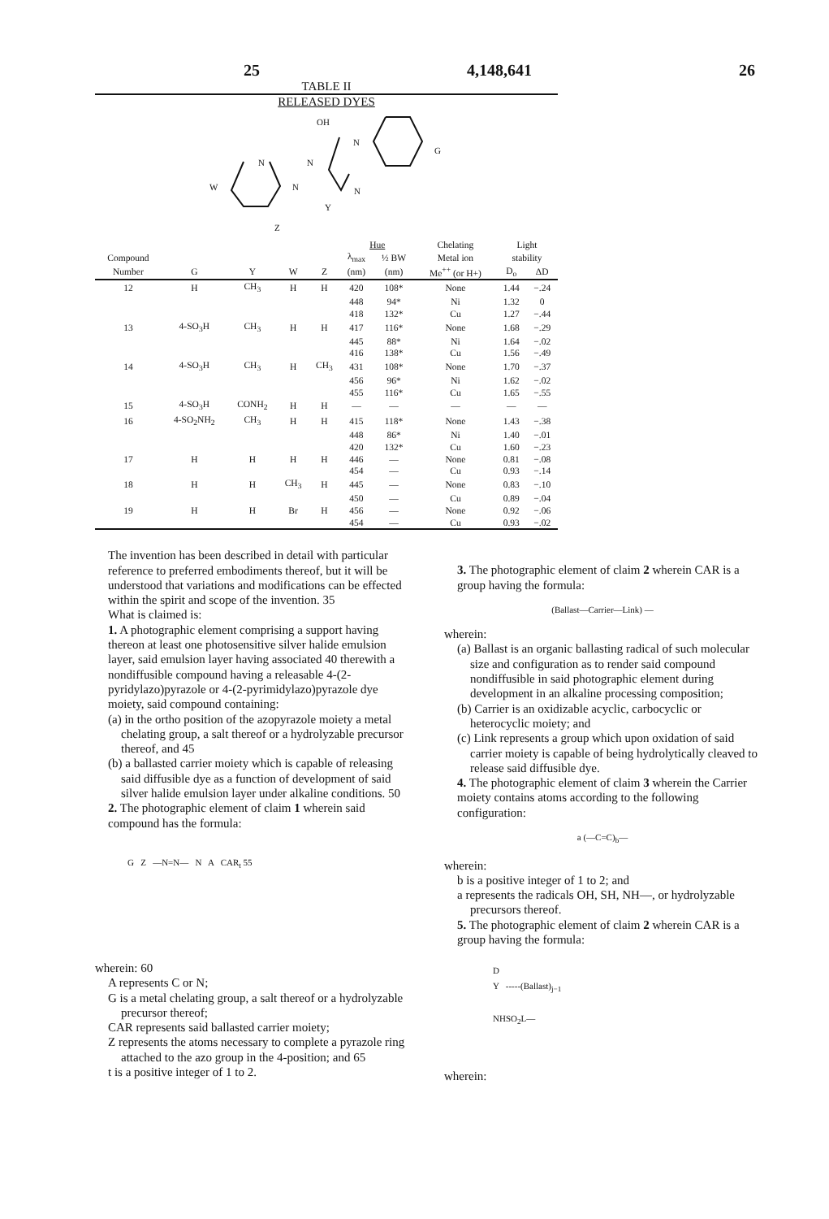25 4,148,641 26
TABLE II
RELEASED DYES
OH
N
G
N
N
W
N
N
Y
Z
| | | | | | Hue | | Chelating | Light | |
| --- | --- | --- | --- | --- | --- | --- | --- | --- | --- |
| Compound | | | | | λ<sub>max</sub> | ½ BW | Metal ion | stability | |
| Number | G | Y | W | Z | (nm) | (nm) | Me<sup>++</sup> (or H+) | D<sub>o</sub> | ΔD |
| 12 | H | CH<sub>3</sub> | H | H | 420 | 108* | None | 1.44 | −.24 |
| | | | | | 448 | 94* | Ni | 1.32 | 0 |
| | | | | | 418 | 132* | Cu | 1.27 | −.44 |
| 13 | 4-SO<sub>3</sub>H | CH<sub>3</sub> | H | H | 417 | 116* | None | 1.68 | −.29 |
| | | | | | 445 | 88* | Ni | 1.64 | −.02 |
| | | | | | 416 | 138* | Cu | 1.56 | −.49 |
| 14 | 4-SO<sub>3</sub>H | CH<sub>3</sub> | H | CH<sub>3</sub> | 431 | 108* | None | 1.70 | −.37 |
| | | | | | 456 | 96* | Ni | 1.62 | −.02 |
| | | | | | 455 | 116* | Cu | 1.65 | −.55 |
| 15 | 4-SO<sub>3</sub>H | CONH<sub>2</sub> | H | H | — | — | — | — | — |
| 16 | 4-SO<sub>2</sub>NH<sub>2</sub> | CH<sub>3</sub> | H | H | 415 | 118* | None | 1.43 | −.38 |
| | | | | | 448 | 86* | Ni | 1.40 | −.01 |
| | | | | | 420 | 132* | Cu | 1.60 | −.23 |
| 17 | H | H | H | H | 446 | — | None | 0.81 | −.08 |
| | | | | | 454 | — | Cu | 0.93 | −.14 |
| 18 | H | H | CH<sub>3</sub> | H | 445 | — | None | 0.83 | −.10 |
| | | | | | 450 | — | Cu | 0.89 | −.04 |
| 19 | H | H | Br | H | 456 | — | None | 0.92 | −.06 |
| | | | | | 454 | — | Cu | 0.93 | −.02 |
The invention has been described in detail with particular reference to preferred embodiments thereof, but it will be understood that variations and modifications can be effected within the spirit and scope of the invention. 35
What is claimed is:
1. A photographic element comprising a support having thereon at least one photosensitive silver halide emulsion layer, said emulsion layer having associated 40 therewith a nondiffusible compound having a releasable 4-(2-pyridylazo)pyrazole or 4-(2-pyrimidylazo)pyrazole dye moiety, said compound containing:
(a) in the ortho position of the azopyrazole moiety a metal chelating group, a salt thereof or a hydrolyzable precursor thereof, and 45
(b) a ballasted carrier moiety which is capable of releasing said diffusible dye as a function of development of said silver halide emulsion layer under alkaline conditions. 50
2. The photographic element of claim 1 wherein said compound has the formula:
G Z —N=N— N A CAR<sub>t</sub> 55
wherein: 60
A represents C or N;
G is a metal chelating group, a salt thereof or a hydrolyzable precursor thereof;
CAR represents said ballasted carrier moiety;
Z represents the atoms necessary to complete a pyrazole ring attached to the azo group in the 4-position; and 65
t is a positive integer of 1 to 2.
3. The photographic element of claim 2 wherein CAR is a group having the formula:
(Ballast—Carrier—Link) —
wherein:
(a) Ballast is an organic ballasting radical of such molecular size and configuration as to render said compound nondiffusible in said photographic element during development in an alkaline processing composition;
(b) Carrier is an oxidizable acyclic, carbocyclic or heterocyclic moiety; and
(c) Link represents a group which upon oxidation of said carrier moiety is capable of being hydrolytically cleaved to release said diffusible dye.
4. The photographic element of claim 3 wherein the Carrier moiety contains atoms according to the following configuration:
a (—C=C)<sub>b</sub>—
wherein:
b is a positive integer of 1 to 2; and
a represents the radicals OH, SH, NH—, or hydrolyzable precursors thereof.
5. The photographic element of claim 2 wherein CAR is a group having the formula:
D
Y -----(Ballast)<sub>j−1</sub>
NHSO<sub>2</sub>L—
wherein: